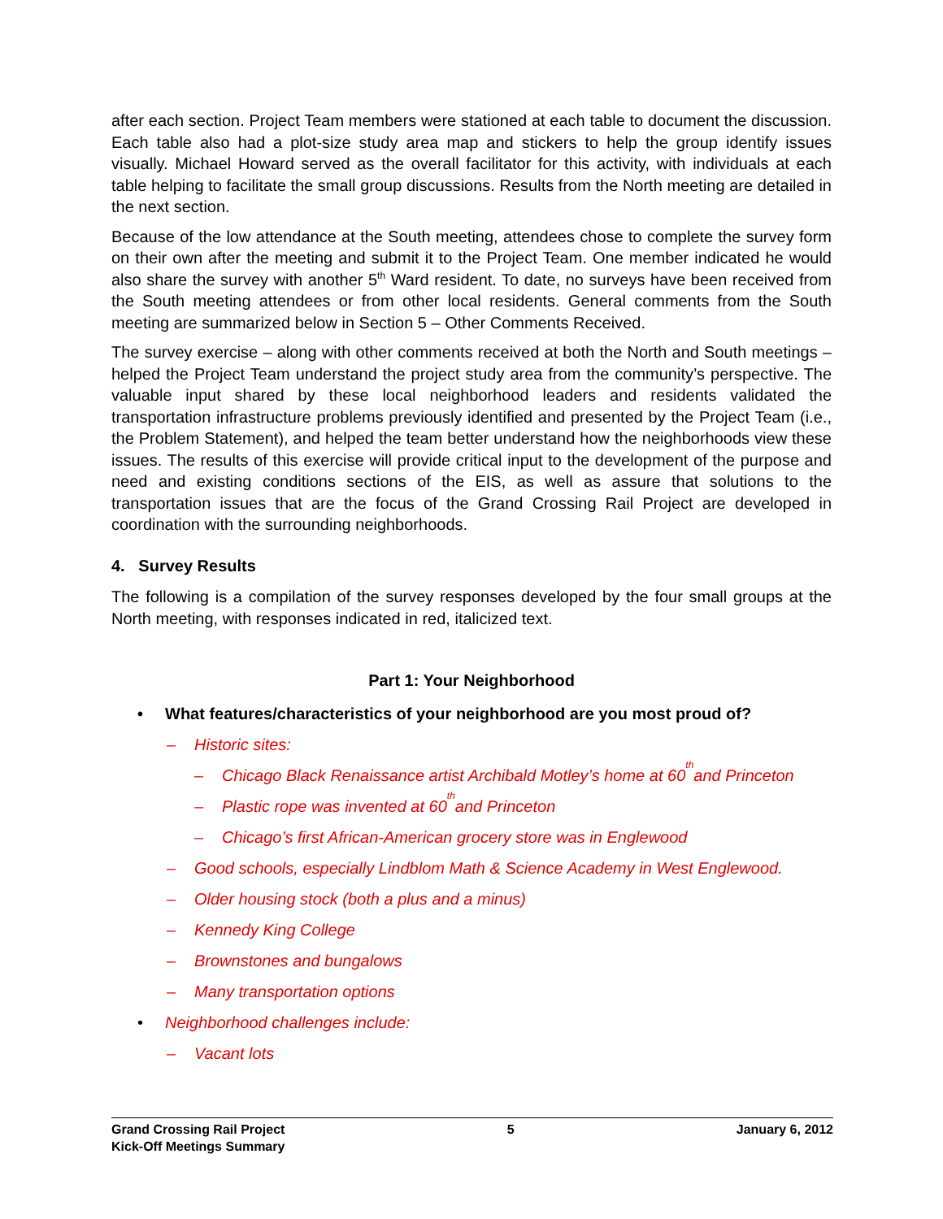after each section. Project Team members were stationed at each table to document the discussion. Each table also had a plot-size study area map and stickers to help the group identify issues visually. Michael Howard served as the overall facilitator for this activity, with individuals at each table helping to facilitate the small group discussions. Results from the North meeting are detailed in the next section.
Because of the low attendance at the South meeting, attendees chose to complete the survey form on their own after the meeting and submit it to the Project Team. One member indicated he would also share the survey with another 5<sup>th</sup> Ward resident. To date, no surveys have been received from the South meeting attendees or from other local residents. General comments from the South meeting are summarized below in Section 5 – Other Comments Received.
The survey exercise – along with other comments received at both the North and South meetings – helped the Project Team understand the project study area from the community’s perspective. The valuable input shared by these local neighborhood leaders and residents validated the transportation infrastructure problems previously identified and presented by the Project Team (i.e., the Problem Statement), and helped the team better understand how the neighborhoods view these issues. The results of this exercise will provide critical input to the development of the purpose and need and existing conditions sections of the EIS, as well as assure that solutions to the transportation issues that are the focus of the Grand Crossing Rail Project are developed in coordination with the surrounding neighborhoods.
4. Survey Results
The following is a compilation of the survey responses developed by the four small groups at the North meeting, with responses indicated in red, italicized text.
Part 1: Your Neighborhood
• What features/characteristics of your neighborhood are you most proud of?
– Historic sites:
– Chicago Black Renaissance artist Archibald Motley’s home at 60<sup>th</sup> and Princeton
– Plastic rope was invented at 60<sup>th</sup> and Princeton
– Chicago’s first African-American grocery store was in Englewood
– Good schools, especially Lindblom Math & Science Academy in West Englewood.
– Older housing stock (both a plus and a minus)
– Kennedy King College
– Brownstones and bungalows
– Many transportation options
• Neighborhood challenges include:
– Vacant lots
Grand Crossing Rail Project
Kick-Off Meetings Summary
5 January 6, 2012